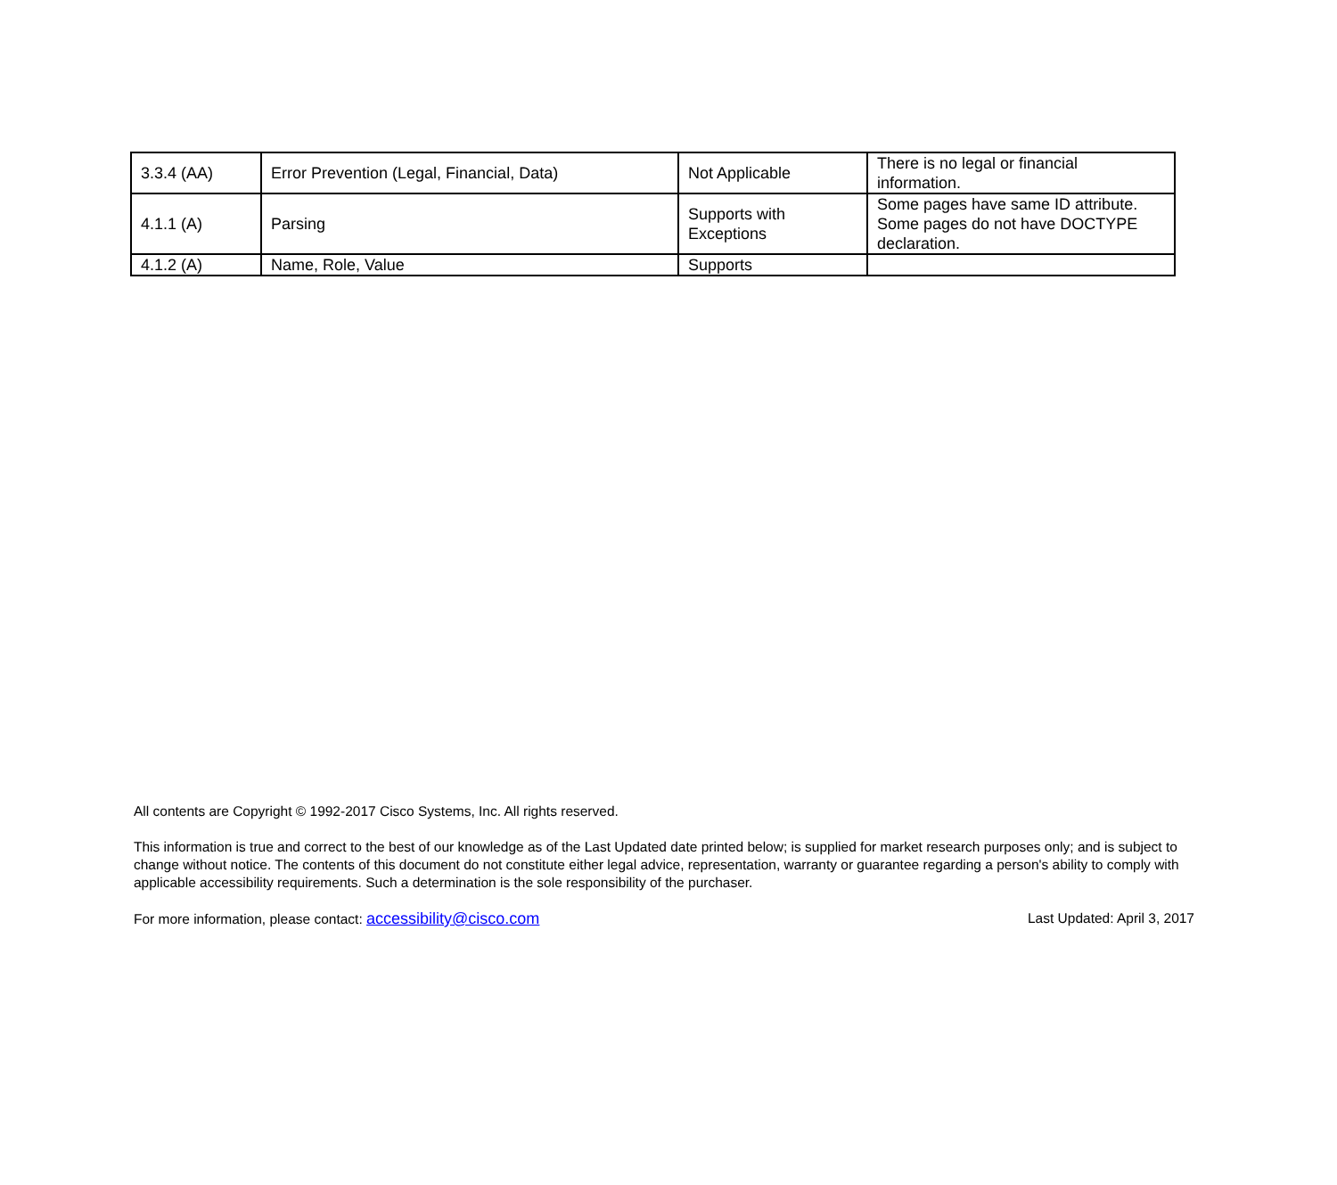| 3.3.4 (AA) | Error Prevention (Legal, Financial, Data) | Not Applicable | There is no legal or financial information. |
| 4.1.1 (A) | Parsing | Supports with Exceptions | Some pages have same ID attribute. Some pages do not have DOCTYPE declaration. |
| 4.1.2 (A) | Name, Role, Value | Supports | |
All contents are Copyright © 1992-2017 Cisco Systems, Inc. All rights reserved.
This information is true and correct to the best of our knowledge as of the Last Updated date printed below; is supplied for market research purposes only; and is subject to change without notice. The contents of this document do not constitute either legal advice, representation, warranty or guarantee regarding a person's ability to comply with applicable accessibility requirements. Such a determination is the sole responsibility of the purchaser.
For more information, please contact: accessibility@cisco.com Last Updated: April 3, 2017